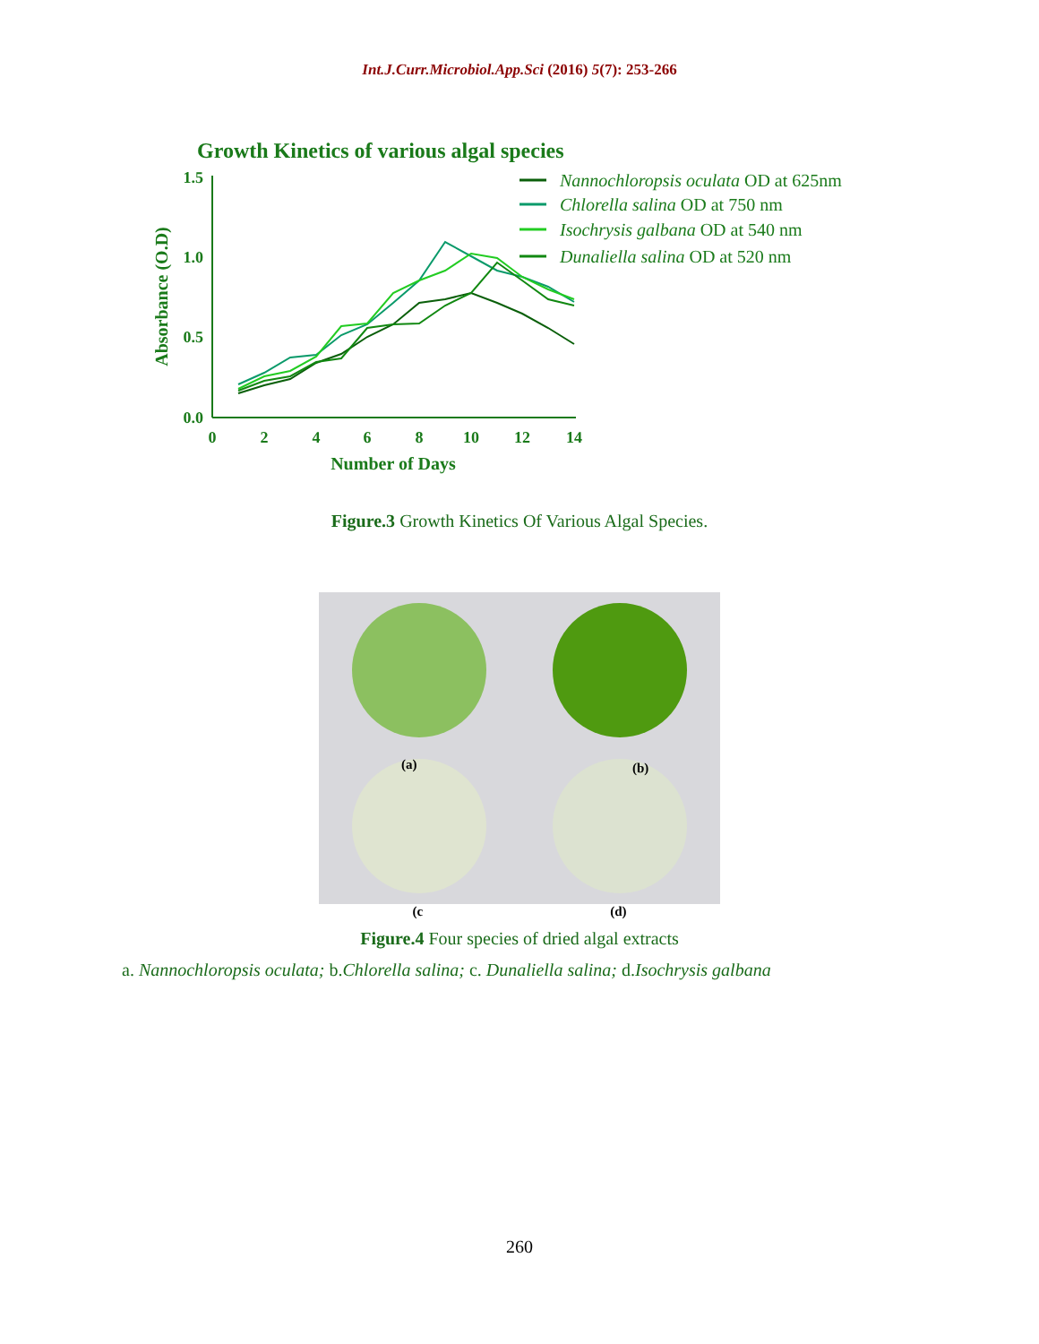Int.J.Curr.Microbiol.App.Sci (2016) 5(7): 253-266
Growth Kinetics of various algal species
1.5
1.0
0.5
0.0
0
2
4
6
8
10
12
14
Number of Days
Absorbance (O.D)
Nannochloropsis oculata OD at 625nm
Chlorella salina OD at 750 nm
Isochrysis galbana OD at 540 nm
Dunaliella salina OD at 520 nm
Figure.3 Growth Kinetics Of Various Algal Species.
(a)
(b)
(c (d)
Figure.4 Four species of dried algal extracts
a. Nannochloropsis oculata; b.Chlorella salina; c. Dunaliella salina; d.Isochrysis galbana
260